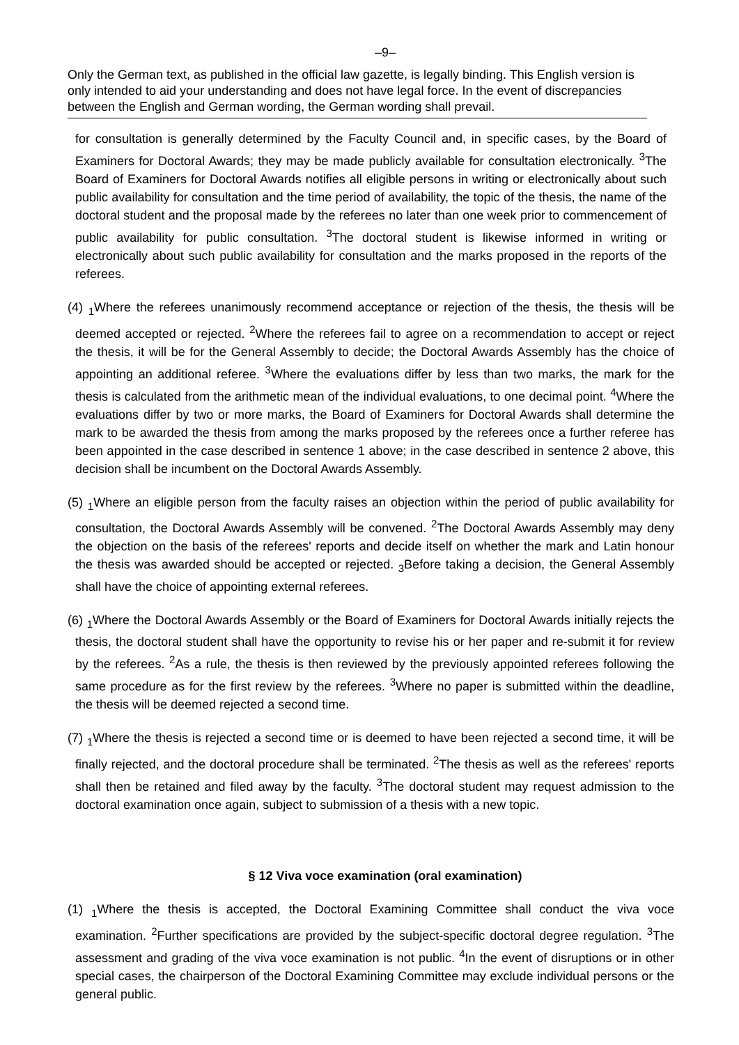–9–
Only the German text, as published in the official law gazette, is legally binding. This English version is only intended to aid your understanding and does not have legal force. In the event of discrepancies between the English and German wording, the German wording shall prevail.
for consultation is generally determined by the Faculty Council and, in specific cases, by the Board of Examiners for Doctoral Awards; they may be made publicly available for consultation electronically. <sup>3</sup>The Board of Examiners for Doctoral Awards notifies all eligible persons in writing or electronically about such public availability for consultation and the time period of availability, the topic of the thesis, the name of the doctoral student and the proposal made by the referees no later than one week prior to commencement of public availability for public consultation. <sup>3</sup>The doctoral student is likewise informed in writing or electronically about such public availability for consultation and the marks proposed in the reports of the referees.
(4) <sub>1</sub>Where the referees unanimously recommend acceptance or rejection of the thesis, the thesis will be deemed accepted or rejected. <sup>2</sup>Where the referees fail to agree on a recommendation to accept or reject the thesis, it will be for the General Assembly to decide; the Doctoral Awards Assembly has the choice of appointing an additional referee. <sup>3</sup>Where the evaluations differ by less than two marks, the mark for the thesis is calculated from the arithmetic mean of the individual evaluations, to one decimal point. <sup>4</sup>Where the evaluations differ by two or more marks, the Board of Examiners for Doctoral Awards shall determine the mark to be awarded the thesis from among the marks proposed by the referees once a further referee has been appointed in the case described in sentence 1 above; in the case described in sentence 2 above, this decision shall be incumbent on the Doctoral Awards Assembly.
(5) <sub>1</sub>Where an eligible person from the faculty raises an objection within the period of public availability for consultation, the Doctoral Awards Assembly will be convened. <sup>2</sup>The Doctoral Awards Assembly may deny the objection on the basis of the referees' reports and decide itself on whether the mark and Latin honour the thesis was awarded should be accepted or rejected. <sub>3</sub>Before taking a decision, the General Assembly shall have the choice of appointing external referees.
(6) <sub>1</sub>Where the Doctoral Awards Assembly or the Board of Examiners for Doctoral Awards initially rejects the thesis, the doctoral student shall have the opportunity to revise his or her paper and re-submit it for review by the referees. <sup>2</sup>As a rule, the thesis is then reviewed by the previously appointed referees following the same procedure as for the first review by the referees. <sup>3</sup>Where no paper is submitted within the deadline, the thesis will be deemed rejected a second time.
(7) <sub>1</sub>Where the thesis is rejected a second time or is deemed to have been rejected a second time, it will be finally rejected, and the doctoral procedure shall be terminated. <sup>2</sup>The thesis as well as the referees' reports shall then be retained and filed away by the faculty. <sup>3</sup>The doctoral student may request admission to the doctoral examination once again, subject to submission of a thesis with a new topic.
§ 12 Viva voce examination (oral examination)
(1) <sub>1</sub>Where the thesis is accepted, the Doctoral Examining Committee shall conduct the viva voce examination. <sup>2</sup>Further specifications are provided by the subject-specific doctoral degree regulation. <sup>3</sup>The assessment and grading of the viva voce examination is not public. <sup>4</sup>In the event of disruptions or in other special cases, the chairperson of the Doctoral Examining Committee may exclude individual persons or the general public.